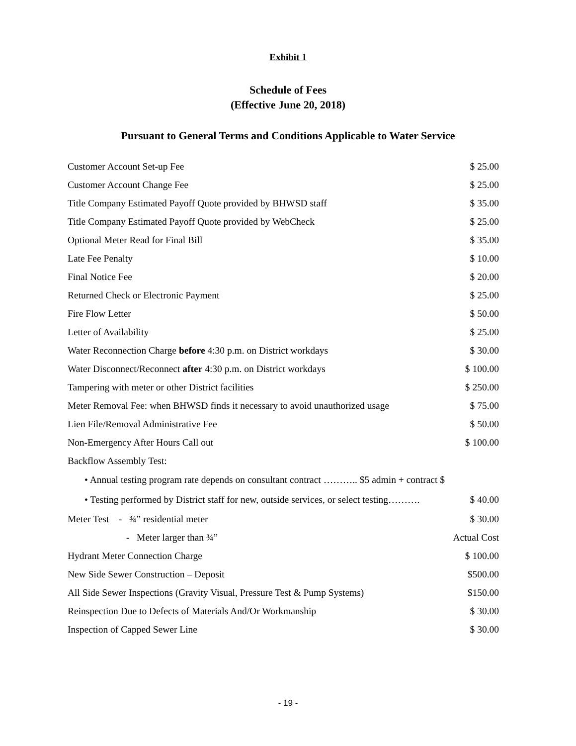Exhibit 1
Schedule of Fees
(Effective June 20, 2018)
Pursuant to General Terms and Conditions Applicable to Water Service
| Customer Account Set-up Fee | $ 25.00 |
| Customer Account Change Fee | $ 25.00 |
| Title Company Estimated Payoff Quote provided by BHWSD staff | $ 35.00 |
| Title Company Estimated Payoff Quote provided by WebCheck | $ 25.00 |
| Optional Meter Read for Final Bill | $ 35.00 |
| Late Fee Penalty | $ 10.00 |
| Final Notice Fee | $ 20.00 |
| Returned Check or Electronic Payment | $ 25.00 |
| Fire Flow Letter | $ 50.00 |
| Letter of Availability | $ 25.00 |
| Water Reconnection Charge before 4:30 p.m. on District workdays | $ 30.00 |
| Water Disconnect/Reconnect after 4:30 p.m. on District workdays | $ 100.00 |
| Tampering with meter or other District facilities | $ 250.00 |
| Meter Removal Fee: when BHWSD finds it necessary to avoid unauthorized usage | $ 75.00 |
| Lien File/Removal Administrative Fee | $ 50.00 |
| Non-Emergency After Hours Call out | $ 100.00 |
| Backflow Assembly Test: | |
| • Annual testing program rate depends on consultant contract ……….. $5 admin + contract $ | |
| • Testing performed by District staff for new, outside services, or select testing………. | $ 40.00 |
| Meter Test - ¾” residential meter | $ 30.00 |
| - Meter larger than ¾” | Actual Cost |
| Hydrant Meter Connection Charge | $ 100.00 |
| New Side Sewer Construction – Deposit | $500.00 |
| All Side Sewer Inspections (Gravity Visual, Pressure Test & Pump Systems) | $150.00 |
| Reinspection Due to Defects of Materials And/Or Workmanship | $ 30.00 |
| Inspection of Capped Sewer Line | $ 30.00 |
- 19 -